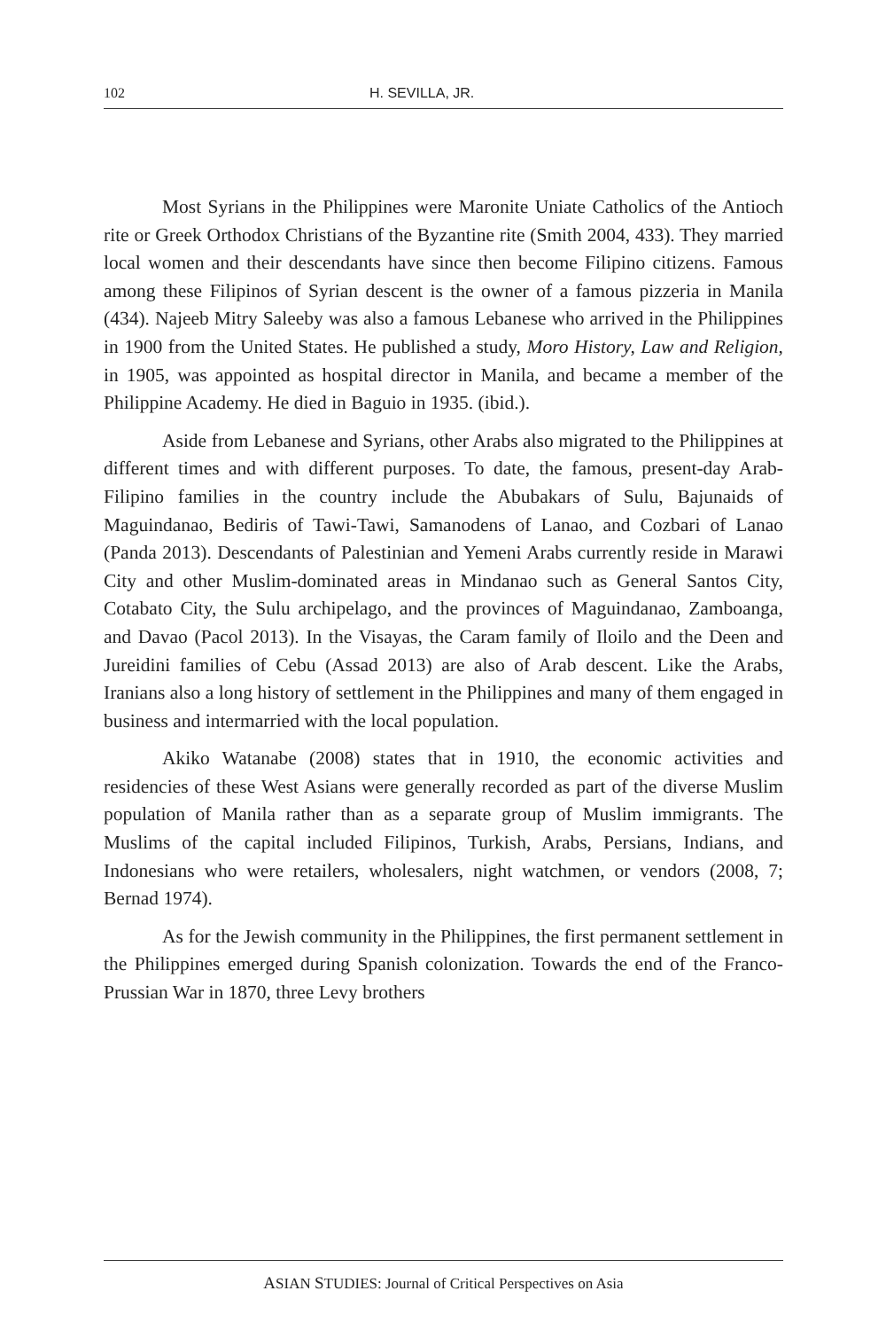102 H. SEVILLA, JR.
Most Syrians in the Philippines were Maronite Uniate Catholics of the Antioch rite or Greek Orthodox Christians of the Byzantine rite (Smith 2004, 433). They married local women and their descendants have since then become Filipino citizens. Famous among these Filipinos of Syrian descent is the owner of a famous pizzeria in Manila (434). Najeeb Mitry Saleeby was also a famous Lebanese who arrived in the Philippines in 1900 from the United States. He published a study, Moro History, Law and Religion, in 1905, was appointed as hospital director in Manila, and became a member of the Philippine Academy. He died in Baguio in 1935. (ibid.).
Aside from Lebanese and Syrians, other Arabs also migrated to the Philippines at different times and with different purposes. To date, the famous, present-day Arab-Filipino families in the country include the Abubakars of Sulu, Bajunaids of Maguindanao, Bediris of Tawi-Tawi, Samanodens of Lanao, and Cozbari of Lanao (Panda 2013). Descendants of Palestinian and Yemeni Arabs currently reside in Marawi City and other Muslim-dominated areas in Mindanao such as General Santos City, Cotabato City, the Sulu archipelago, and the provinces of Maguindanao, Zamboanga, and Davao (Pacol 2013). In the Visayas, the Caram family of Iloilo and the Deen and Jureidini families of Cebu (Assad 2013) are also of Arab descent. Like the Arabs, Iranians also a long history of settlement in the Philippines and many of them engaged in business and intermarried with the local population.
Akiko Watanabe (2008) states that in 1910, the economic activities and residencies of these West Asians were generally recorded as part of the diverse Muslim population of Manila rather than as a separate group of Muslim immigrants. The Muslims of the capital included Filipinos, Turkish, Arabs, Persians, Indians, and Indonesians who were retailers, wholesalers, night watchmen, or vendors (2008, 7; Bernad 1974).
As for the Jewish community in the Philippines, the first permanent settlement in the Philippines emerged during Spanish colonization. Towards the end of the Franco-Prussian War in 1870, three Levy brothers
ASIAN STUDIES: Journal of Critical Perspectives on Asia